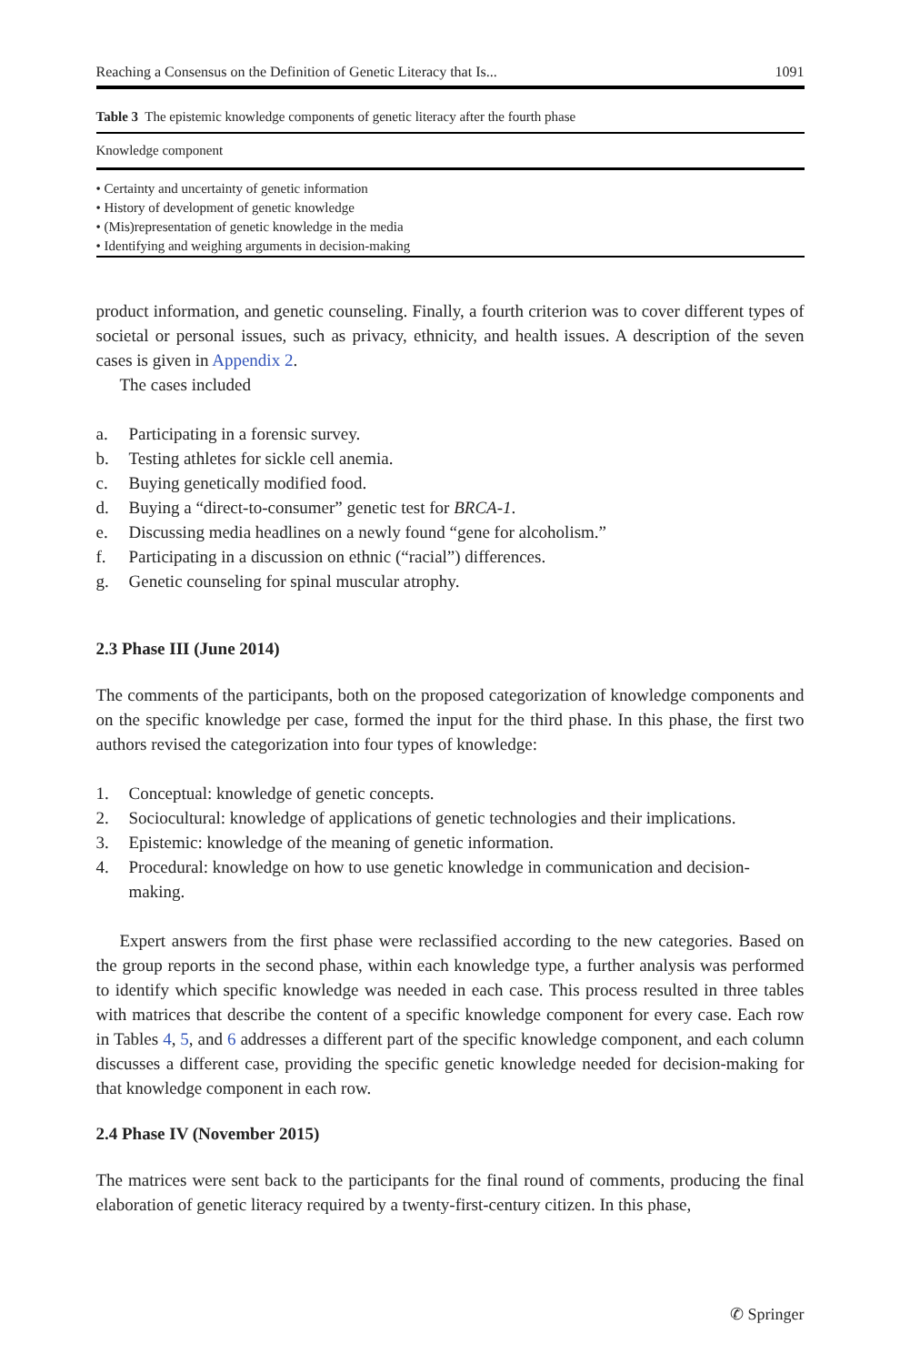Reaching a Consensus on the Definition of Genetic Literacy that Is... 1091
Table 3 The epistemic knowledge components of genetic literacy after the fourth phase
| Knowledge component |
| --- |
| • Certainty and uncertainty of genetic information |
| • History of development of genetic knowledge |
| • (Mis)representation of genetic knowledge in the media |
| • Identifying and weighing arguments in decision-making |
product information, and genetic counseling. Finally, a fourth criterion was to cover different types of societal or personal issues, such as privacy, ethnicity, and health issues. A description of the seven cases is given in Appendix 2.
The cases included
a. Participating in a forensic survey.
b. Testing athletes for sickle cell anemia.
c. Buying genetically modified food.
d. Buying a “direct-to-consumer” genetic test for BRCA-1.
e. Discussing media headlines on a newly found “gene for alcoholism.”
f. Participating in a discussion on ethnic (“racial”) differences.
g. Genetic counseling for spinal muscular atrophy.
2.3 Phase III (June 2014)
The comments of the participants, both on the proposed categorization of knowledge components and on the specific knowledge per case, formed the input for the third phase. In this phase, the first two authors revised the categorization into four types of knowledge:
1. Conceptual: knowledge of genetic concepts.
2. Sociocultural: knowledge of applications of genetic technologies and their implications.
3. Epistemic: knowledge of the meaning of genetic information.
4. Procedural: knowledge on how to use genetic knowledge in communication and decision-making.
Expert answers from the first phase were reclassified according to the new categories. Based on the group reports in the second phase, within each knowledge type, a further analysis was performed to identify which specific knowledge was needed in each case. This process resulted in three tables with matrices that describe the content of a specific knowledge component for every case. Each row in Tables 4, 5, and 6 addresses a different part of the specific knowledge component, and each column discusses a different case, providing the specific genetic knowledge needed for decision-making for that knowledge component in each row.
2.4 Phase IV (November 2015)
The matrices were sent back to the participants for the final round of comments, producing the final elaboration of genetic literacy required by a twenty-first-century citizen. In this phase,
✆ Springer